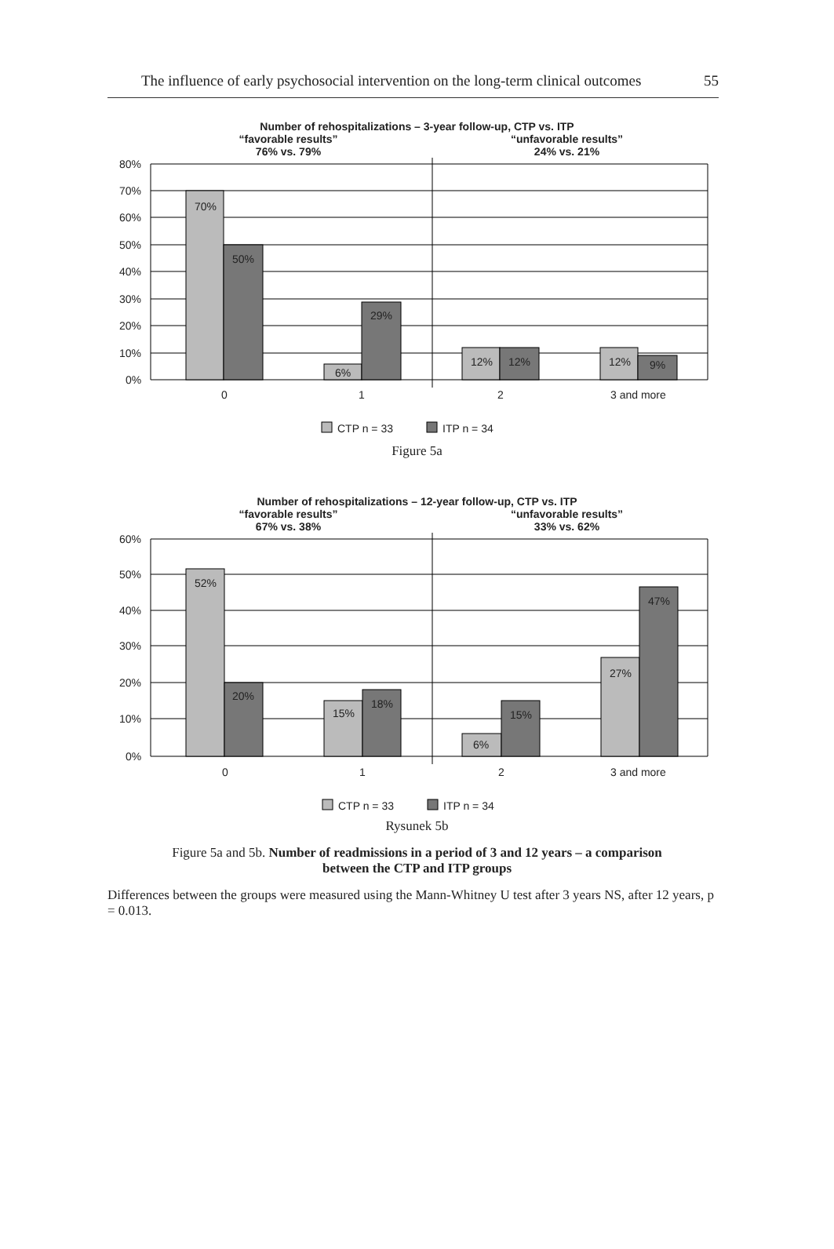The influence of early psychosocial intervention on the long-term clinical outcomes 55
Number of rehospitalizations – 3-year follow-up, CTP vs. ITP
“favorable results”
76% vs. 79%
“unfavorable results”
24% vs. 21%
70%
50%
6%
29%
12%
12%
12%
9%
80%
70%
60%
50%
40%
30%
20%
10%
0%
0
1
2
3 and more
CTP n = 33
ITP n = 34
Figure 5a
Number of rehospitalizations – 12-year follow-up, CTP vs. ITP
“favorable results”
67% vs. 38%
“unfavorable results”
33% vs. 62%
52%
20%
15%
18%
6%
15%
27%
47%
60%
50%
40%
30%
20%
10%
0%
0
1
2
3 and more
CTP n = 33
ITP n = 34
Rysunek 5b
Figure 5a and 5b. Number of readmissions in a period of 3 and 12 years – a comparison
between the CTP and ITP groups
Differences between the groups were measured using the Mann-Whitney U test after 3 years NS, after 12 years, p = 0.013.